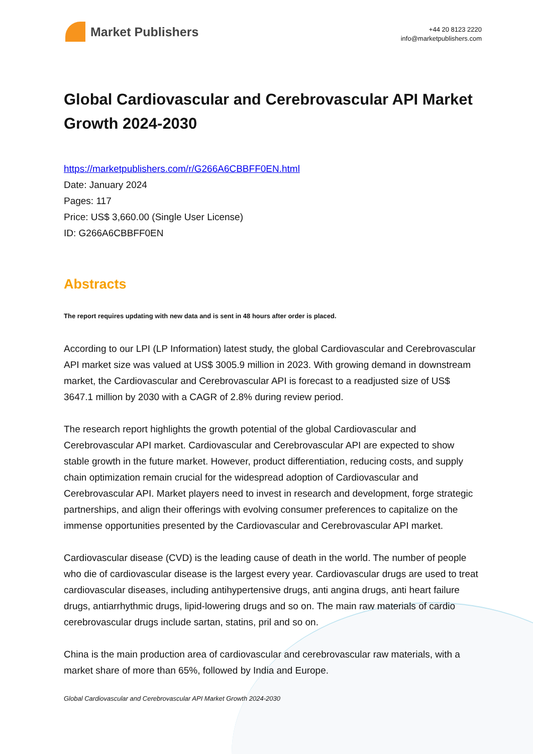Market Publishers
+44 20 8123 2220
info@marketpublishers.com
Global Cardiovascular and Cerebrovascular API Market Growth 2024-2030
https://marketpublishers.com/r/G266A6CBBFF0EN.html
Date: January 2024
Pages: 117
Price: US$ 3,660.00 (Single User License)
ID: G266A6CBBFF0EN
Abstracts
The report requires updating with new data and is sent in 48 hours after order is placed.
According to our LPI (LP Information) latest study, the global Cardiovascular and Cerebrovascular API market size was valued at US$ 3005.9 million in 2023. With growing demand in downstream market, the Cardiovascular and Cerebrovascular API is forecast to a readjusted size of US$ 3647.1 million by 2030 with a CAGR of 2.8% during review period.
The research report highlights the growth potential of the global Cardiovascular and Cerebrovascular API market. Cardiovascular and Cerebrovascular API are expected to show stable growth in the future market. However, product differentiation, reducing costs, and supply chain optimization remain crucial for the widespread adoption of Cardiovascular and Cerebrovascular API. Market players need to invest in research and development, forge strategic partnerships, and align their offerings with evolving consumer preferences to capitalize on the immense opportunities presented by the Cardiovascular and Cerebrovascular API market.
Cardiovascular disease (CVD) is the leading cause of death in the world. The number of people who die of cardiovascular disease is the largest every year. Cardiovascular drugs are used to treat cardiovascular diseases, including antihypertensive drugs, anti angina drugs, anti heart failure drugs, antiarrhythmic drugs, lipid-lowering drugs and so on. The main raw materials of cardio cerebrovascular drugs include sartan, statins, pril and so on.
China is the main production area of cardiovascular and cerebrovascular raw materials, with a market share of more than 65%, followed by India and Europe.
Global Cardiovascular and Cerebrovascular API Market Growth 2024-2030